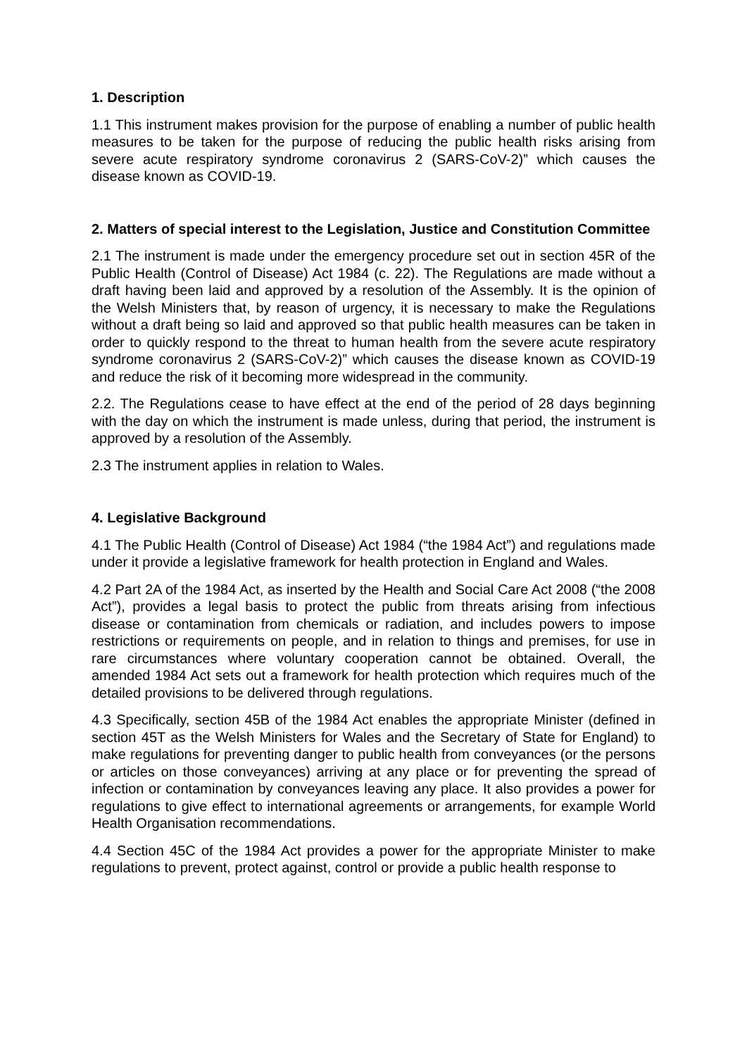1. Description
1.1 This instrument makes provision for the purpose of enabling a number of public health measures to be taken for the purpose of reducing the public health risks arising from severe acute respiratory syndrome coronavirus 2 (SARS-CoV-2)” which causes the disease known as COVID-19.
2. Matters of special interest to the Legislation, Justice and Constitution Committee
2.1 The instrument is made under the emergency procedure set out in section 45R of the Public Health (Control of Disease) Act 1984 (c. 22). The Regulations are made without a draft having been laid and approved by a resolution of the Assembly. It is the opinion of the Welsh Ministers that, by reason of urgency, it is necessary to make the Regulations without a draft being so laid and approved so that public health measures can be taken in order to quickly respond to the threat to human health from the severe acute respiratory syndrome coronavirus 2 (SARS-CoV-2)” which causes the disease known as COVID-19 and reduce the risk of it becoming more widespread in the community.
2.2. The Regulations cease to have effect at the end of the period of 28 days beginning with the day on which the instrument is made unless, during that period, the instrument is approved by a resolution of the Assembly.
2.3 The instrument applies in relation to Wales.
4. Legislative Background
4.1 The Public Health (Control of Disease) Act 1984 (“the 1984 Act”) and regulations made under it provide a legislative framework for health protection in England and Wales.
4.2 Part 2A of the 1984 Act, as inserted by the Health and Social Care Act 2008 (“the 2008 Act”), provides a legal basis to protect the public from threats arising from infectious disease or contamination from chemicals or radiation, and includes powers to impose restrictions or requirements on people, and in relation to things and premises, for use in rare circumstances where voluntary cooperation cannot be obtained. Overall, the amended 1984 Act sets out a framework for health protection which requires much of the detailed provisions to be delivered through regulations.
4.3 Specifically, section 45B of the 1984 Act enables the appropriate Minister (defined in section 45T as the Welsh Ministers for Wales and the Secretary of State for England) to make regulations for preventing danger to public health from conveyances (or the persons or articles on those conveyances) arriving at any place or for preventing the spread of infection or contamination by conveyances leaving any place. It also provides a power for regulations to give effect to international agreements or arrangements, for example World Health Organisation recommendations.
4.4 Section 45C of the 1984 Act provides a power for the appropriate Minister to make regulations to prevent, protect against, control or provide a public health response to